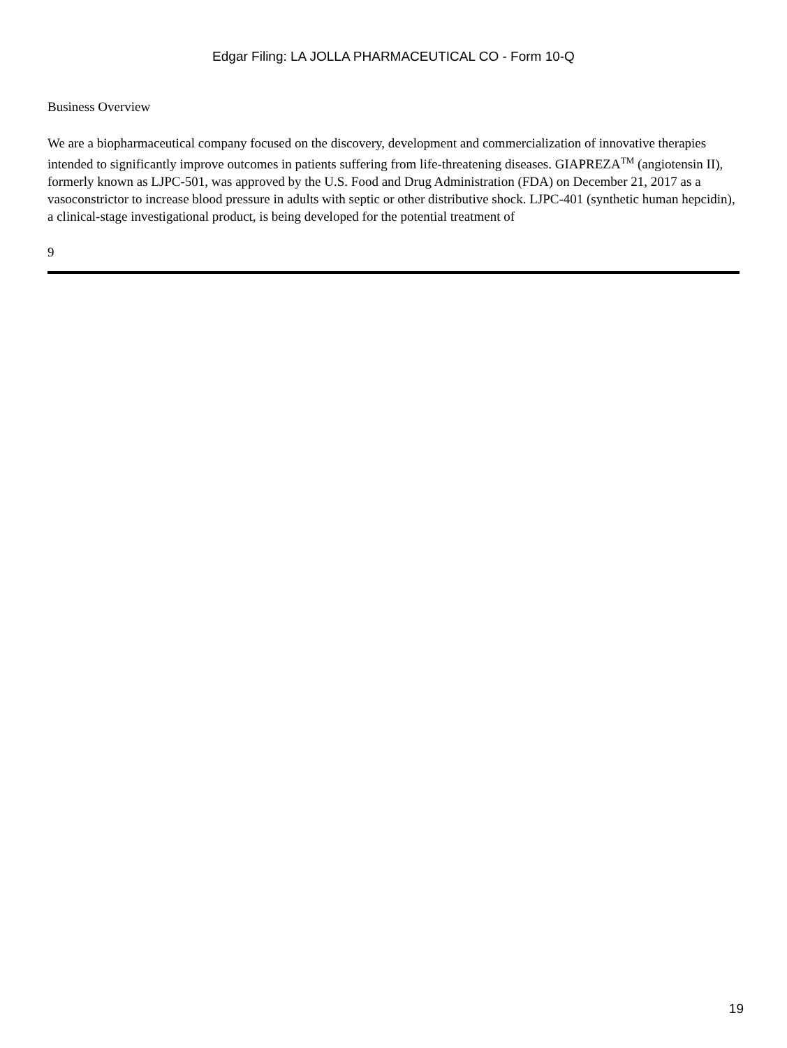Edgar Filing: LA JOLLA PHARMACEUTICAL CO - Form 10-Q
Business Overview
We are a biopharmaceutical company focused on the discovery, development and commercialization of innovative therapies intended to significantly improve outcomes in patients suffering from life-threatening diseases. GIAPREZA<sup>TM</sup> (angiotensin II), formerly known as LJPC-501, was approved by the U.S. Food and Drug Administration (FDA) on December 21, 2017 as a vasoconstrictor to increase blood pressure in adults with septic or other distributive shock. LJPC-401 (synthetic human hepcidin), a clinical-stage investigational product, is being developed for the potential treatment of
9
19